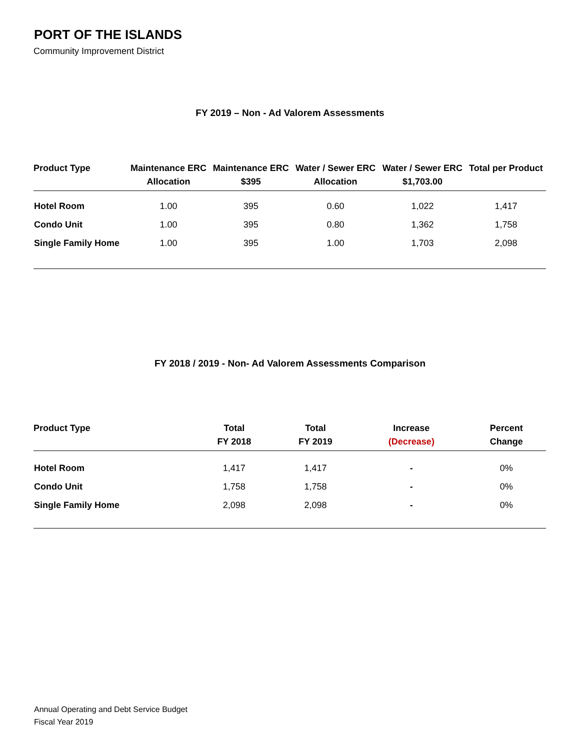PORT OF THE ISLANDS
Community Improvement District
FY 2019 – Non - Ad Valorem Assessments
| Product Type | Maintenance ERC Allocation | Maintenance ERC $395 | Water / Sewer ERC Allocation | Water / Sewer ERC $1,703.00 | Total per Product |
| --- | --- | --- | --- | --- | --- |
| Hotel Room | 1.00 | 395 | 0.60 | 1,022 | 1,417 |
| Condo Unit | 1.00 | 395 | 0.80 | 1,362 | 1,758 |
| Single Family Home | 1.00 | 395 | 1.00 | 1,703 | 2,098 |
FY 2018 / 2019 - Non- Ad Valorem Assessments Comparison
| Product Type | Total FY 2018 | Total FY 2019 | Increase (Decrease) | Percent Change |
| --- | --- | --- | --- | --- |
| Hotel Room | 1,417 | 1,417 | - | 0% |
| Condo Unit | 1,758 | 1,758 | - | 0% |
| Single Family Home | 2,098 | 2,098 | - | 0% |
Annual Operating and Debt Service Budget
Fiscal Year 2019